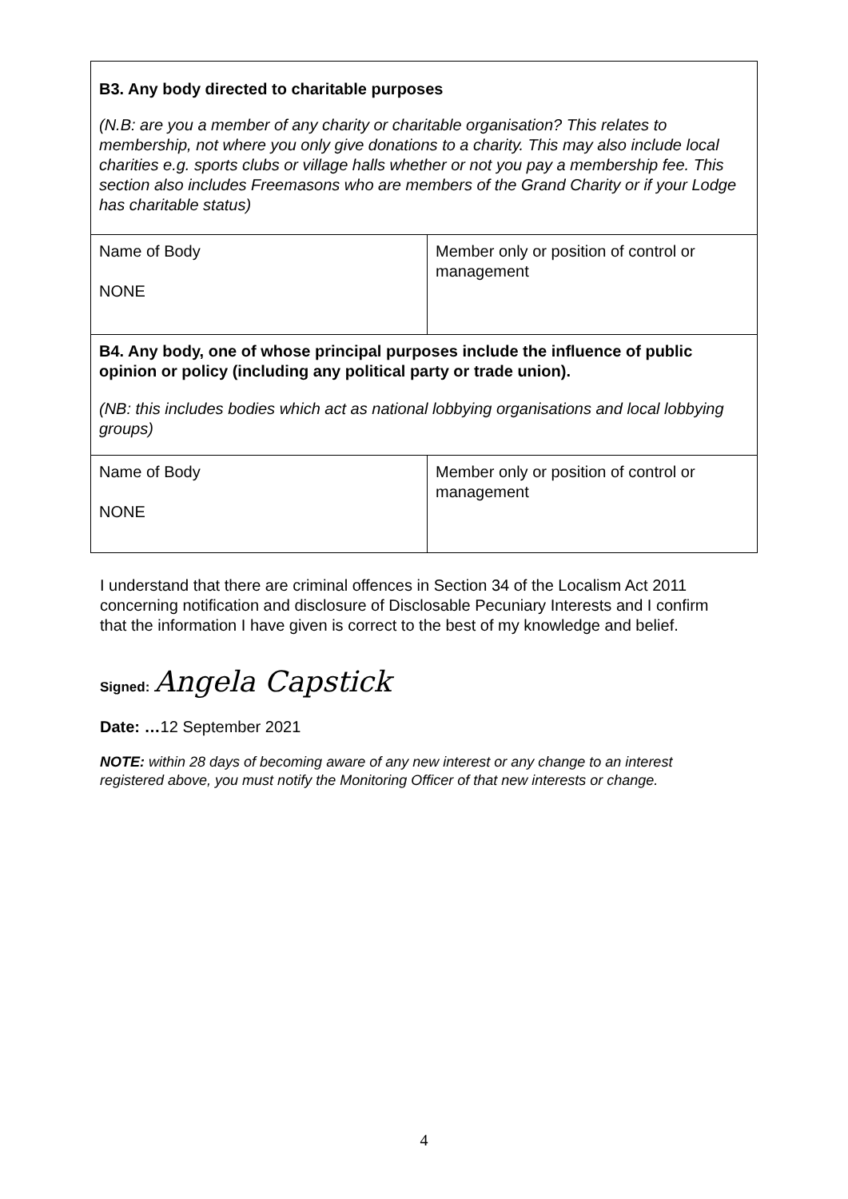| B3. Any body directed to charitable purposes (N.B: are you a member of any charity or charitable organisation? This relates to membership, not where you only give donations to a charity. This may also include local charities e.g. sports clubs or village halls whether or not you pay a membership fee. This section also includes Freemasons who are members of the Grand Charity or if your Lodge has charitable status) | |
| Name of Body NONE | Member only or position of control or management |
| B4. Any body, one of whose principal purposes include the influence of public opinion or policy (including any political party or trade union). (NB: this includes bodies which act as national lobbying organisations and local lobbying groups) | |
| Name of Body NONE | Member only or position of control or management |
I understand that there are criminal offences in Section 34 of the Localism Act 2011 concerning notification and disclosure of Disclosable Pecuniary Interests and I confirm that the information I have given is correct to the best of my knowledge and belief.
Signed: Angela Capstick
Date: …12 September 2021
NOTE: within 28 days of becoming aware of any new interest or any change to an interest registered above, you must notify the Monitoring Officer of that new interests or change.
4